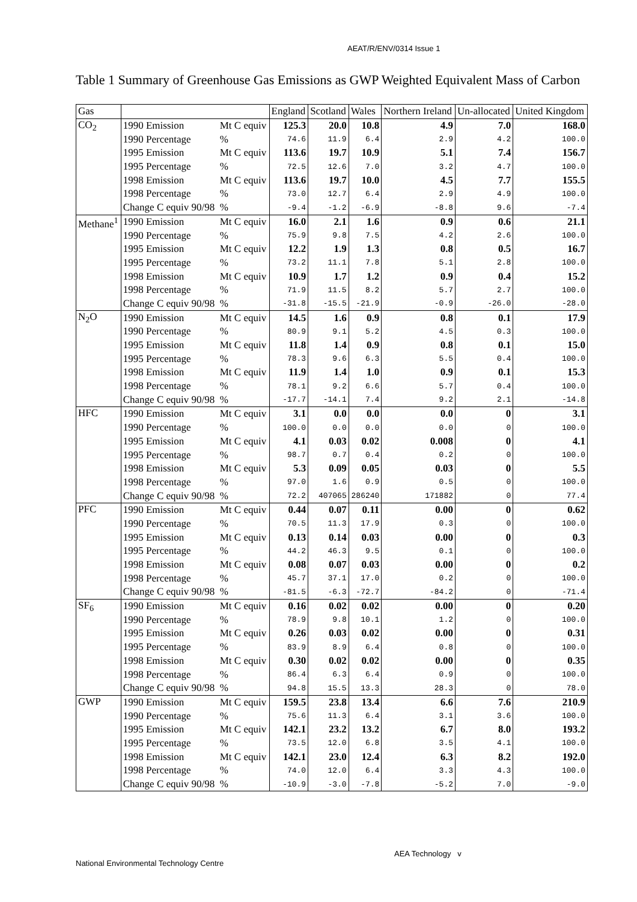AEAT/R/ENV/0314 Issue 1
Table 1 Summary of Greenhouse Gas Emissions as GWP Weighted Equivalent Mass of Carbon
| Gas | | | England | Scotland | Wales | Northern Ireland | Un-allocated | United Kingdom |
| --- | --- | --- | --- | --- | --- | --- | --- | --- |
| CO<sub>2</sub> | 1990 Emission | Mt C equiv | 125.3 | 20.0 | 10.8 | 4.9 | 7.0 | 168.0 |
| | 1990 Percentage | % | 74.6 | 11.9 | 6.4 | 2.9 | 4.2 | 100.0 |
| | 1995 Emission | Mt C equiv | 113.6 | 19.7 | 10.9 | 5.1 | 7.4 | 156.7 |
| | 1995 Percentage | % | 72.5 | 12.6 | 7.0 | 3.2 | 4.7 | 100.0 |
| | 1998 Emission | Mt C equiv | 113.6 | 19.7 | 10.0 | 4.5 | 7.7 | 155.5 |
| | 1998 Percentage | % | 73.0 | 12.7 | 6.4 | 2.9 | 4.9 | 100.0 |
| | Change C equiv 90/98 | % | -9.4 | -1.2 | -6.9 | -8.8 | 9.6 | -7.4 |
| Methane<sup>1</sup> | 1990 Emission | Mt C equiv | 16.0 | 2.1 | 1.6 | 0.9 | 0.6 | 21.1 |
| | 1990 Percentage | % | 75.9 | 9.8 | 7.5 | 4.2 | 2.6 | 100.0 |
| | 1995 Emission | Mt C equiv | 12.2 | 1.9 | 1.3 | 0.8 | 0.5 | 16.7 |
| | 1995 Percentage | % | 73.2 | 11.1 | 7.8 | 5.1 | 2.8 | 100.0 |
| | 1998 Emission | Mt C equiv | 10.9 | 1.7 | 1.2 | 0.9 | 0.4 | 15.2 |
| | 1998 Percentage | % | 71.9 | 11.5 | 8.2 | 5.7 | 2.7 | 100.0 |
| | Change C equiv 90/98 | % | -31.8 | -15.5 | -21.9 | -0.9 | -26.0 | -28.0 |
| N<sub>2</sub>O | 1990 Emission | Mt C equiv | 14.5 | 1.6 | 0.9 | 0.8 | 0.1 | 17.9 |
| | 1990 Percentage | % | 80.9 | 9.1 | 5.2 | 4.5 | 0.3 | 100.0 |
| | 1995 Emission | Mt C equiv | 11.8 | 1.4 | 0.9 | 0.8 | 0.1 | 15.0 |
| | 1995 Percentage | % | 78.3 | 9.6 | 6.3 | 5.5 | 0.4 | 100.0 |
| | 1998 Emission | Mt C equiv | 11.9 | 1.4 | 1.0 | 0.9 | 0.1 | 15.3 |
| | 1998 Percentage | % | 78.1 | 9.2 | 6.6 | 5.7 | 0.4 | 100.0 |
| | Change C equiv 90/98 | % | -17.7 | -14.1 | 7.4 | 9.2 | 2.1 | -14.8 |
| HFC | 1990 Emission | Mt C equiv | 3.1 | 0.0 | 0.0 | 0.0 | 0 | 3.1 |
| | 1990 Percentage | % | 100.0 | 0.0 | 0.0 | 0.0 | 0 | 100.0 |
| | 1995 Emission | Mt C equiv | 4.1 | 0.03 | 0.02 | 0.008 | 0 | 4.1 |
| | 1995 Percentage | % | 98.7 | 0.7 | 0.4 | 0.2 | 0 | 100.0 |
| | 1998 Emission | Mt C equiv | 5.3 | 0.09 | 0.05 | 0.03 | 0 | 5.5 |
| | 1998 Percentage | % | 97.0 | 1.6 | 0.9 | 0.5 | 0 | 100.0 |
| | Change C equiv 90/98 | % | 72.2 | 407065 | 286240 | 171882 | 0 | 77.4 |
| PFC | 1990 Emission | Mt C equiv | 0.44 | 0.07 | 0.11 | 0.00 | 0 | 0.62 |
| | 1990 Percentage | % | 70.5 | 11.3 | 17.9 | 0.3 | 0 | 100.0 |
| | 1995 Emission | Mt C equiv | 0.13 | 0.14 | 0.03 | 0.00 | 0 | 0.3 |
| | 1995 Percentage | % | 44.2 | 46.3 | 9.5 | 0.1 | 0 | 100.0 |
| | 1998 Emission | Mt C equiv | 0.08 | 0.07 | 0.03 | 0.00 | 0 | 0.2 |
| | 1998 Percentage | % | 45.7 | 37.1 | 17.0 | 0.2 | 0 | 100.0 |
| | Change C equiv 90/98 | % | -81.5 | -6.3 | -72.7 | -84.2 | 0 | -71.4 |
| SF<sub>6</sub> | 1990 Emission | Mt C equiv | 0.16 | 0.02 | 0.02 | 0.00 | 0 | 0.20 |
| | 1990 Percentage | % | 78.9 | 9.8 | 10.1 | 1.2 | 0 | 100.0 |
| | 1995 Emission | Mt C equiv | 0.26 | 0.03 | 0.02 | 0.00 | 0 | 0.31 |
| | 1995 Percentage | % | 83.9 | 8.9 | 6.4 | 0.8 | 0 | 100.0 |
| | 1998 Emission | Mt C equiv | 0.30 | 0.02 | 0.02 | 0.00 | 0 | 0.35 |
| | 1998 Percentage | % | 86.4 | 6.3 | 6.4 | 0.9 | 0 | 100.0 |
| | Change C equiv 90/98 | % | 94.8 | 15.5 | 13.3 | 28.3 | 0 | 78.0 |
| GWP | 1990 Emission | Mt C equiv | 159.5 | 23.8 | 13.4 | 6.6 | 7.6 | 210.9 |
| | 1990 Percentage | % | 75.6 | 11.3 | 6.4 | 3.1 | 3.6 | 100.0 |
| | 1995 Emission | Mt C equiv | 142.1 | 23.2 | 13.2 | 6.7 | 8.0 | 193.2 |
| | 1995 Percentage | % | 73.5 | 12.0 | 6.8 | 3.5 | 4.1 | 100.0 |
| | 1998 Emission | Mt C equiv | 142.1 | 23.0 | 12.4 | 6.3 | 8.2 | 192.0 |
| | 1998 Percentage | % | 74.0 | 12.0 | 6.4 | 3.3 | 4.3 | 100.0 |
| | Change C equiv 90/98 | % | -10.9 | -3.0 | -7.8 | -5.2 | 7.0 | -9.0 |
AEA Technology v
National Environmental Technology Centre